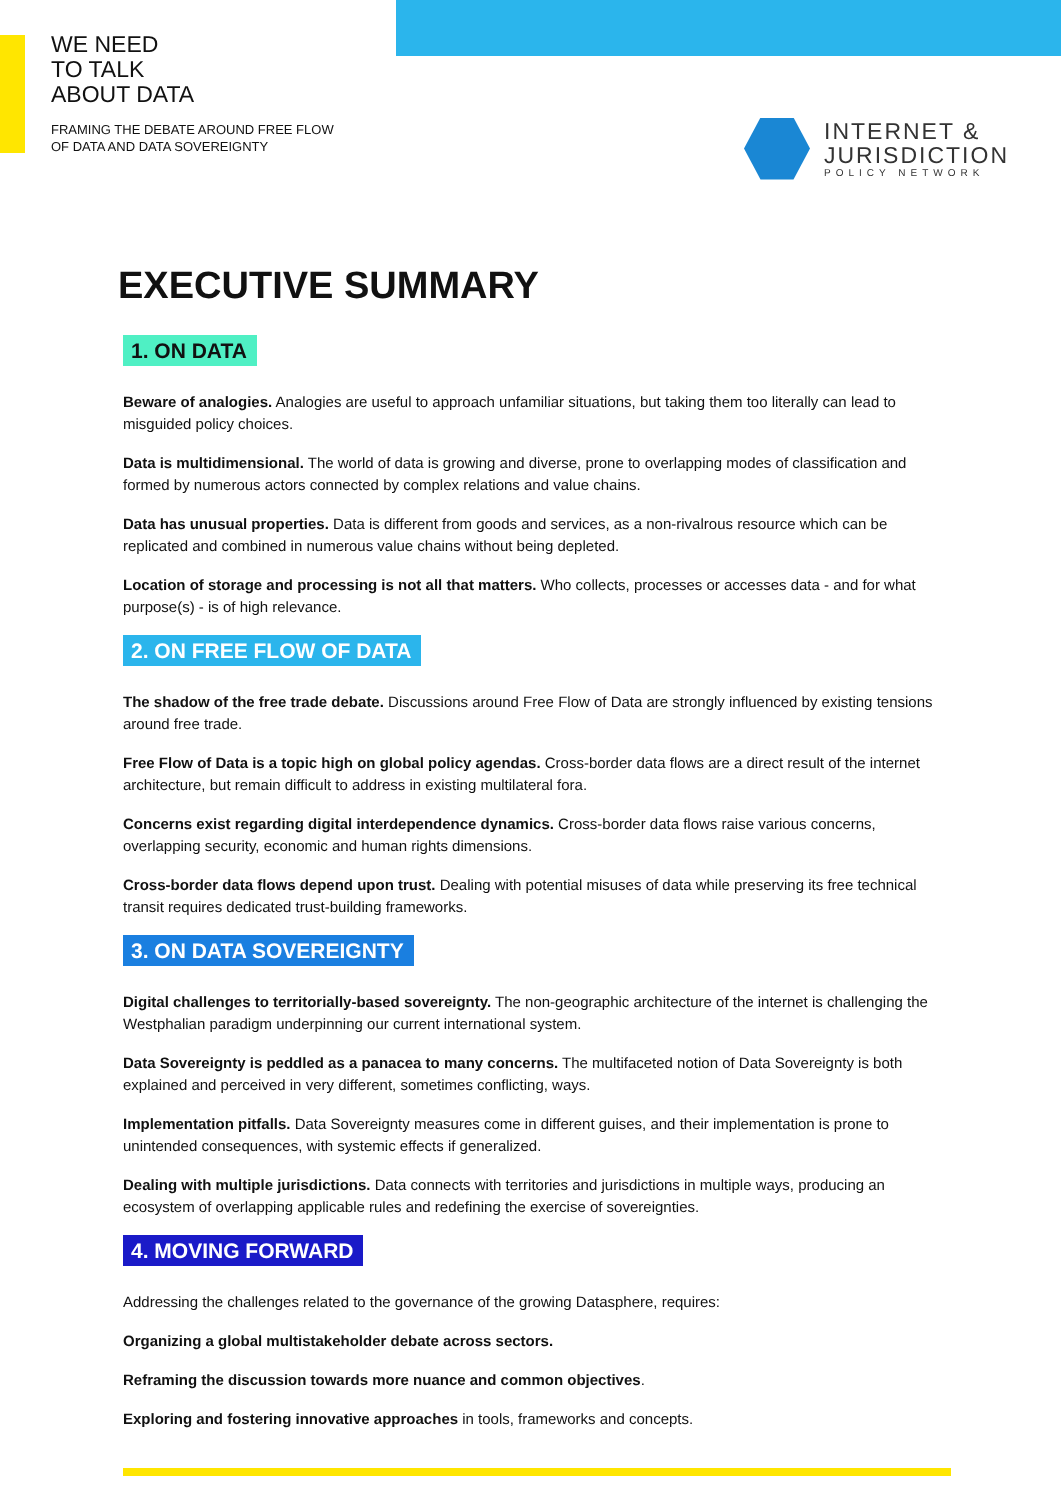WE NEED
TO TALK
ABOUT DATA
FRAMING THE DEBATE AROUND FREE FLOW
OF DATA AND DATA SOVEREIGNTY
INTERNET &
JURISDICTION
POLICY NETWORK
EXECUTIVE SUMMARY
1. ON DATA
Beware of analogies. Analogies are useful to approach unfamiliar situations, but taking them too literally can lead to misguided policy choices.
Data is multidimensional. The world of data is growing and diverse, prone to overlapping modes of classification and formed by numerous actors connected by complex relations and value chains.
Data has unusual properties. Data is different from goods and services, as a non-rivalrous resource which can be replicated and combined in numerous value chains without being depleted.
Location of storage and processing is not all that matters. Who collects, processes or accesses data - and for what purpose(s) - is of high relevance.
2. ON FREE FLOW OF DATA
The shadow of the free trade debate. Discussions around Free Flow of Data are strongly influenced by existing tensions around free trade.
Free Flow of Data is a topic high on global policy agendas. Cross-border data flows are a direct result of the internet architecture, but remain difficult to address in existing multilateral fora.
Concerns exist regarding digital interdependence dynamics. Cross-border data flows raise various concerns, overlapping security, economic and human rights dimensions.
Cross-border data flows depend upon trust. Dealing with potential misuses of data while preserving its free technical transit requires dedicated trust-building frameworks.
3. ON DATA SOVEREIGNTY
Digital challenges to territorially-based sovereignty. The non-geographic architecture of the internet is challenging the Westphalian paradigm underpinning our current international system.
Data Sovereignty is peddled as a panacea to many concerns. The multifaceted notion of Data Sovereignty is both explained and perceived in very different, sometimes conflicting, ways.
Implementation pitfalls. Data Sovereignty measures come in different guises, and their implementation is prone to unintended consequences, with systemic effects if generalized.
Dealing with multiple jurisdictions. Data connects with territories and jurisdictions in multiple ways, producing an ecosystem of overlapping applicable rules and redefining the exercise of sovereignties.
4. MOVING FORWARD
Addressing the challenges related to the governance of the growing Datasphere, requires:
Organizing a global multistakeholder debate across sectors.
Reframing the discussion towards more nuance and common objectives.
Exploring and fostering innovative approaches in tools, frameworks and concepts.